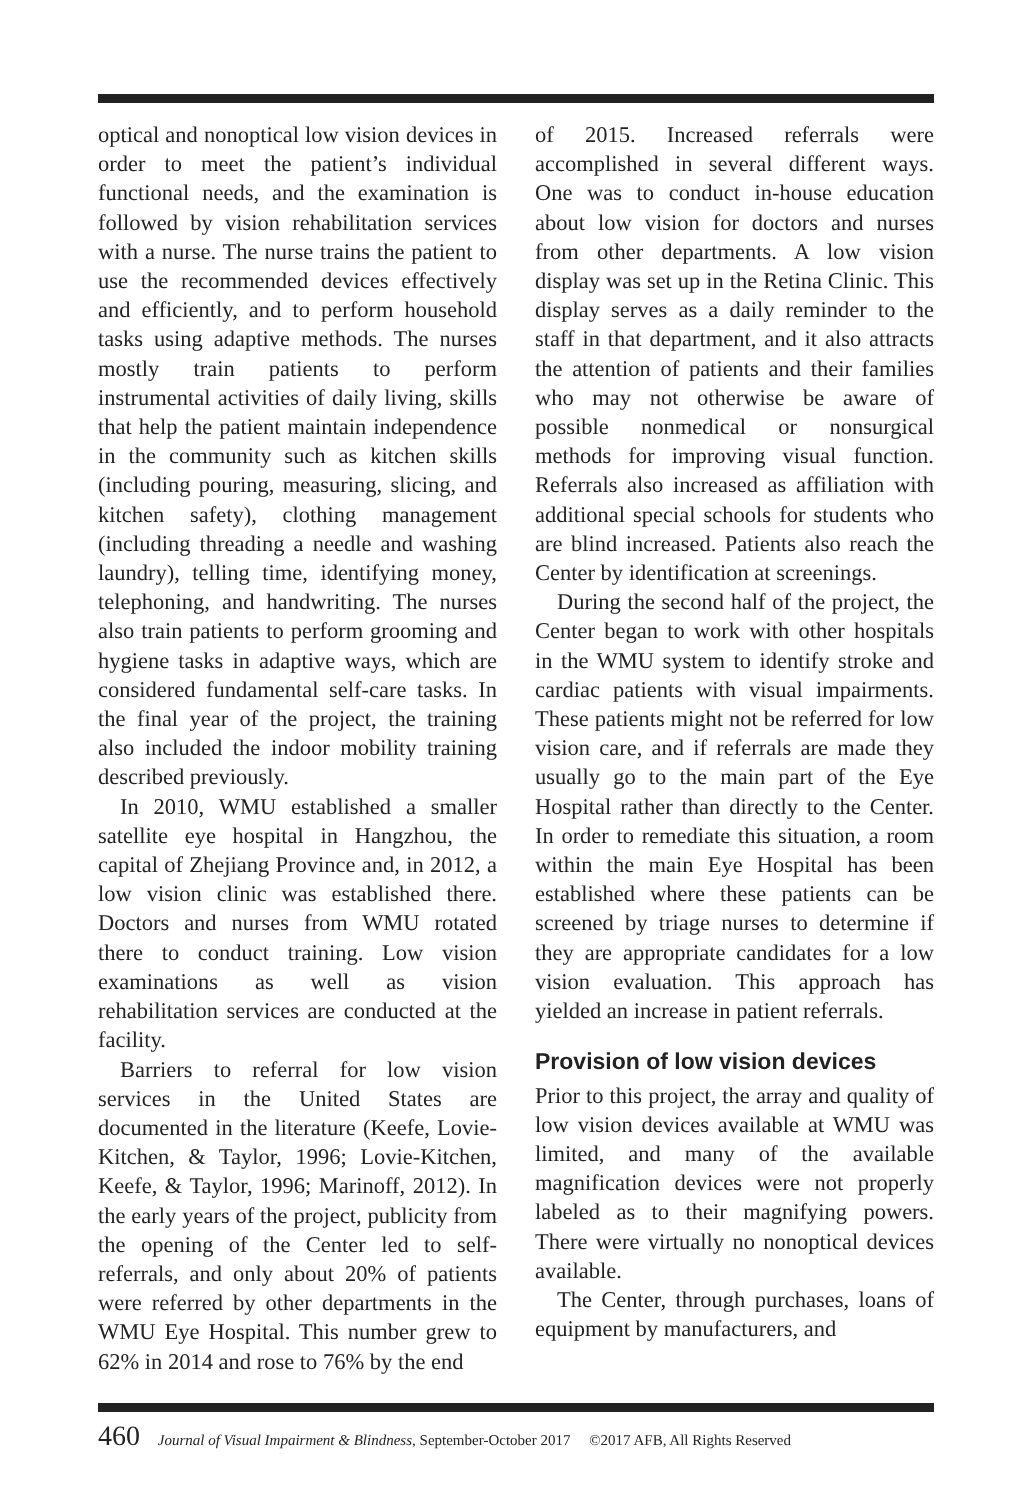optical and nonoptical low vision devices in order to meet the patient’s individual functional needs, and the examination is followed by vision rehabilitation services with a nurse. The nurse trains the patient to use the recommended devices effectively and efficiently, and to perform household tasks using adaptive methods. The nurses mostly train patients to perform instrumental activities of daily living, skills that help the patient maintain independence in the community such as kitchen skills (including pouring, measuring, slicing, and kitchen safety), clothing management (including threading a needle and washing laundry), telling time, identifying money, telephoning, and handwriting. The nurses also train patients to perform grooming and hygiene tasks in adaptive ways, which are considered fundamental self-care tasks. In the final year of the project, the training also included the indoor mobility training described previously.
In 2010, WMU established a smaller satellite eye hospital in Hangzhou, the capital of Zhejiang Province and, in 2012, a low vision clinic was established there. Doctors and nurses from WMU rotated there to conduct training. Low vision examinations as well as vision rehabilitation services are conducted at the facility.
Barriers to referral for low vision services in the United States are documented in the literature (Keefe, Lovie-Kitchen, & Taylor, 1996; Lovie-Kitchen, Keefe, & Taylor, 1996; Marinoff, 2012). In the early years of the project, publicity from the opening of the Center led to self-referrals, and only about 20% of patients were referred by other departments in the WMU Eye Hospital. This number grew to 62% in 2014 and rose to 76% by the end
of 2015. Increased referrals were accomplished in several different ways. One was to conduct in-house education about low vision for doctors and nurses from other departments. A low vision display was set up in the Retina Clinic. This display serves as a daily reminder to the staff in that department, and it also attracts the attention of patients and their families who may not otherwise be aware of possible nonmedical or nonsurgical methods for improving visual function. Referrals also increased as affiliation with additional special schools for students who are blind increased. Patients also reach the Center by identification at screenings.
During the second half of the project, the Center began to work with other hospitals in the WMU system to identify stroke and cardiac patients with visual impairments. These patients might not be referred for low vision care, and if referrals are made they usually go to the main part of the Eye Hospital rather than directly to the Center. In order to remediate this situation, a room within the main Eye Hospital has been established where these patients can be screened by triage nurses to determine if they are appropriate candidates for a low vision evaluation. This approach has yielded an increase in patient referrals.
Provision of low vision devices
Prior to this project, the array and quality of low vision devices available at WMU was limited, and many of the available magnification devices were not properly labeled as to their magnifying powers. There were virtually no nonoptical devices available.
The Center, through purchases, loans of equipment by manufacturers, and
460 Journal of Visual Impairment & Blindness, September-October 2017 ©2017 AFB, All Rights Reserved